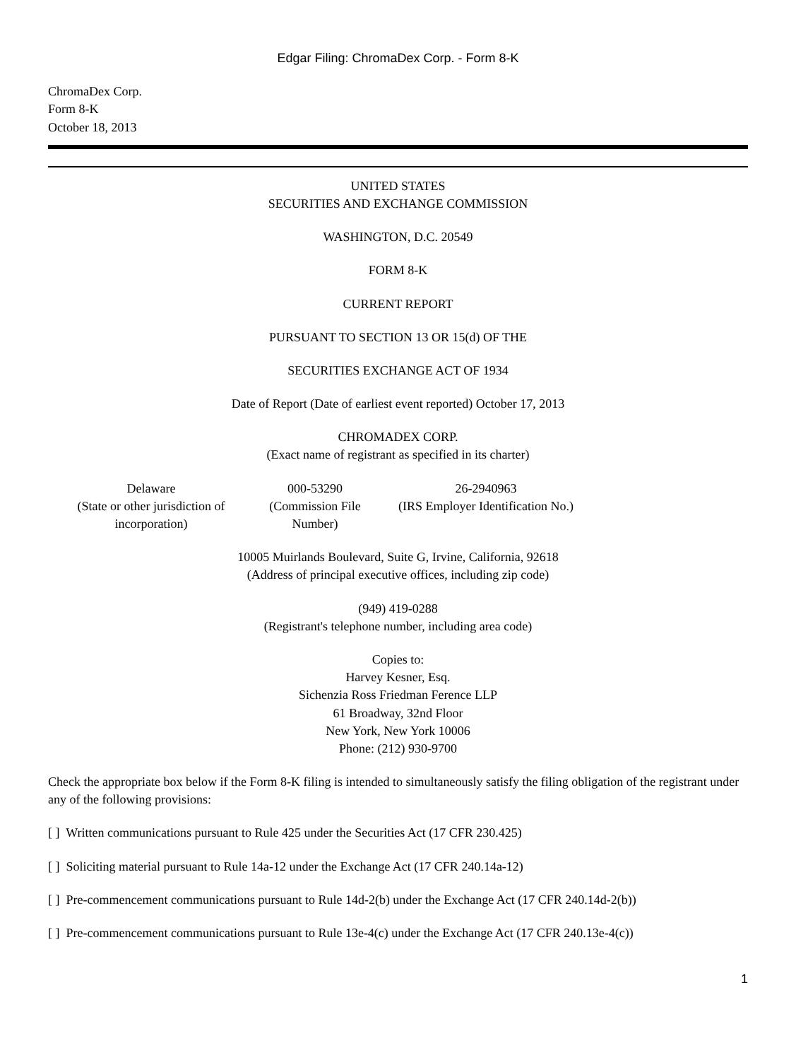Edgar Filing: ChromaDex Corp. - Form 8-K
ChromaDex Corp.
Form 8-K
October 18, 2013
UNITED STATES
SECURITIES AND EXCHANGE COMMISSION
WASHINGTON, D.C. 20549
FORM 8-K
CURRENT REPORT
PURSUANT TO SECTION 13 OR 15(d) OF THE
SECURITIES EXCHANGE ACT OF 1934
Date of Report (Date of earliest event reported) October 17, 2013
CHROMADEX CORP.
(Exact name of registrant as specified in its charter)
| Delaware (State or other jurisdiction of incorporation) | 000-53290 (Commission File Number) | 26-2940963 (IRS Employer Identification No.) |
10005 Muirlands Boulevard, Suite G, Irvine, California, 92618
(Address of principal executive offices, including zip code)
(949) 419-0288
(Registrant's telephone number, including area code)
Copies to:
Harvey Kesner, Esq.
Sichenzia Ross Friedman Ference LLP
61 Broadway, 32nd Floor
New York, New York 10006
Phone: (212) 930-9700
Check the appropriate box below if the Form 8-K filing is intended to simultaneously satisfy the filing obligation of the registrant under any of the following provisions:
[ ] Written communications pursuant to Rule 425 under the Securities Act (17 CFR 230.425)
[ ] Soliciting material pursuant to Rule 14a-12 under the Exchange Act (17 CFR 240.14a-12)
[ ] Pre-commencement communications pursuant to Rule 14d-2(b) under the Exchange Act (17 CFR 240.14d-2(b))
[ ] Pre-commencement communications pursuant to Rule 13e-4(c) under the Exchange Act (17 CFR 240.13e-4(c))
1